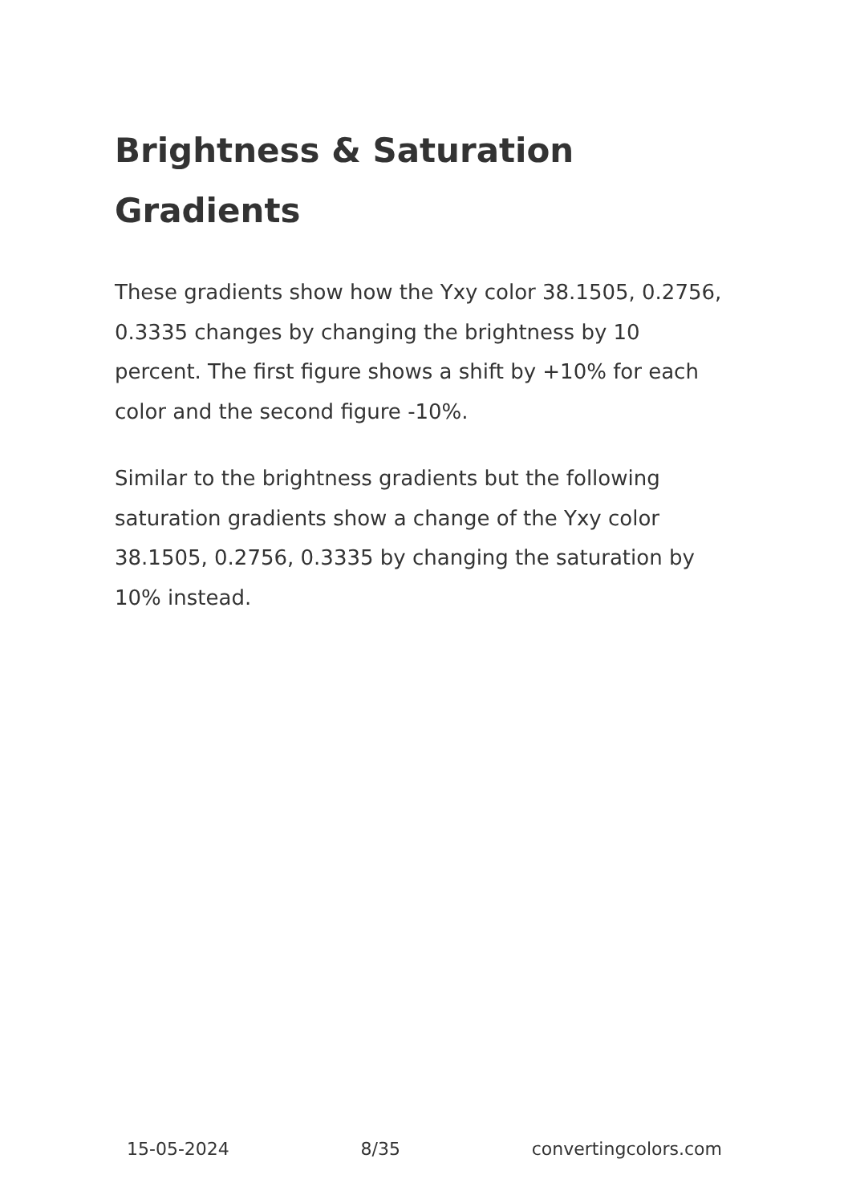Brightness & Saturation Gradients
These gradients show how the Yxy color 38.1505, 0.2756, 0.3335 changes by changing the brightness by 10 percent. The first figure shows a shift by +10% for each color and the second figure -10%.
Similar to the brightness gradients but the following saturation gradients show a change of the Yxy color 38.1505, 0.2756, 0.3335 by changing the saturation by 10% instead.
15-05-2024 8/35 convertingcolors.com